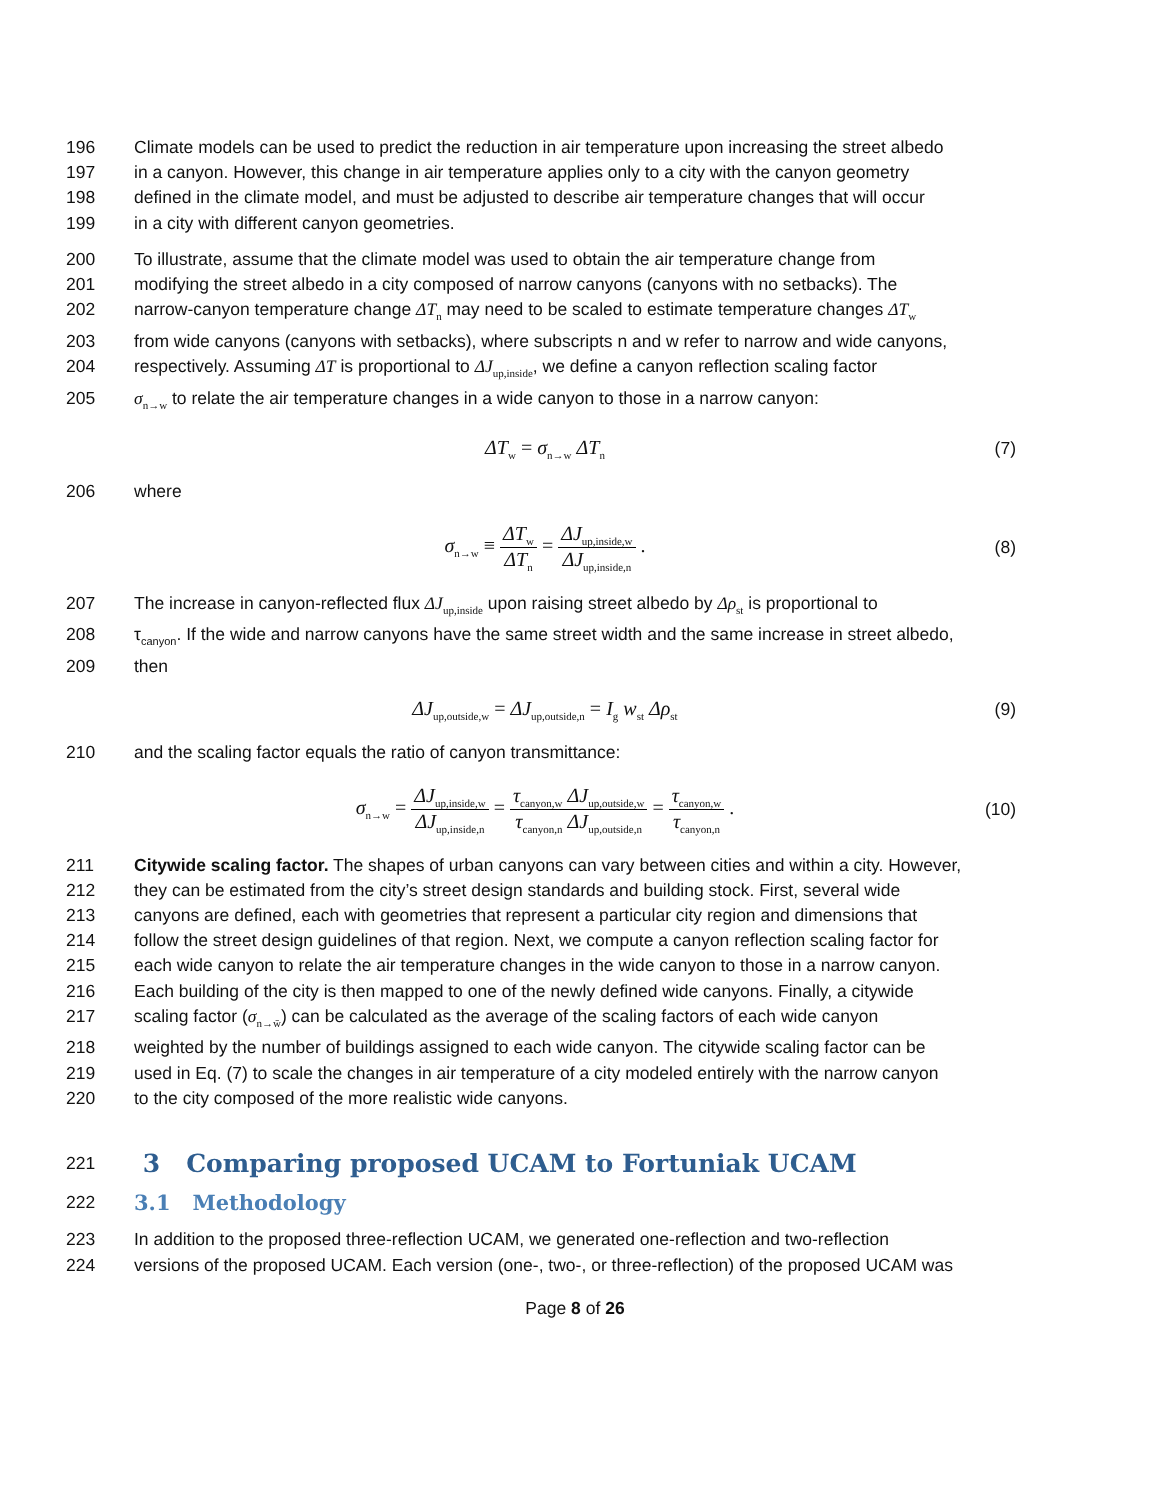196 Climate models can be used to predict the reduction in air temperature upon increasing the street albedo
197 in a canyon. However, this change in air temperature applies only to a city with the canyon geometry
198 defined in the climate model, and must be adjusted to describe air temperature changes that will occur
199 in a city with different canyon geometries.
200 To illustrate, assume that the climate model was used to obtain the air temperature change from
201 modifying the street albedo in a city composed of narrow canyons (canyons with no setbacks). The
202 narrow-canyon temperature change ΔT<sub>n</sub> may need to be scaled to estimate temperature changes ΔT<sub>w</sub>
203 from wide canyons (canyons with setbacks), where subscripts n and w refer to narrow and wide canyons,
204 respectively. Assuming ΔT is proportional to ΔJ<sub>up,inside</sub>, we define a canyon reflection scaling factor
205 σ<sub>n→w</sub> to relate the air temperature changes in a wide canyon to those in a narrow canyon:
ΔT<sub>w</sub> = σ<sub>n→w</sub> ΔT<sub>n</sub> (7)
206 where
σ<sub>n→w</sub> ≡ ΔT<sub>w</sub> ΔT<sub>n</sub> = ΔJ<sub>up,inside,w</sub> ΔJ<sub>up,inside,n</sub> . (8)
207 The increase in canyon-reflected flux ΔJ<sub>up,inside</sub> upon raising street albedo by Δρ<sub>st</sub> is proportional to
208 τ<sub>canyon</sub>. If the wide and narrow canyons have the same street width and the same increase in street albedo,
209 then
ΔJ<sub>up,outside,w</sub> = ΔJ<sub>up,outside,n</sub> = I<sub>g</sub> w<sub>st</sub> Δρ<sub>st</sub> (9)
210 and the scaling factor equals the ratio of canyon transmittance:
σ<sub>n→w</sub> = ΔJ<sub>up,inside,w</sub> ΔJ<sub>up,inside,n</sub> = τ<sub>canyon,w</sub> ΔJ<sub>up,outside,w</sub> τ<sub>canyon,n</sub> ΔJ<sub>up,outside,n</sub> = τ<sub>canyon,w</sub> τ<sub>canyon,n</sub> . (10)
211 Citywide scaling factor. The shapes of urban canyons can vary between cities and within a city. However,
212 they can be estimated from the city’s street design standards and building stock. First, several wide
213 canyons are defined, each with geometries that represent a particular city region and dimensions that
214 follow the street design guidelines of that region. Next, we compute a canyon reflection scaling factor for
215 each wide canyon to relate the air temperature changes in the wide canyon to those in a narrow canyon.
216 Each building of the city is then mapped to one of the newly defined wide canyons. Finally, a citywide
217 scaling factor (σ<sub>n→w̄</sub>) can be calculated as the average of the scaling factors of each wide canyon
218 weighted by the number of buildings assigned to each wide canyon. The citywide scaling factor can be
219 used in Eq. (7) to scale the changes in air temperature of a city modeled entirely with the narrow canyon
220 to the city composed of the more realistic wide canyons.
221
3 Comparing proposed UCAM to Fortuniak UCAM
222
3.1 Methodology
223 In addition to the proposed three-reflection UCAM, we generated one-reflection and two-reflection
224 versions of the proposed UCAM. Each version (one-, two-, or three-reflection) of the proposed UCAM was
Page 8 of 26